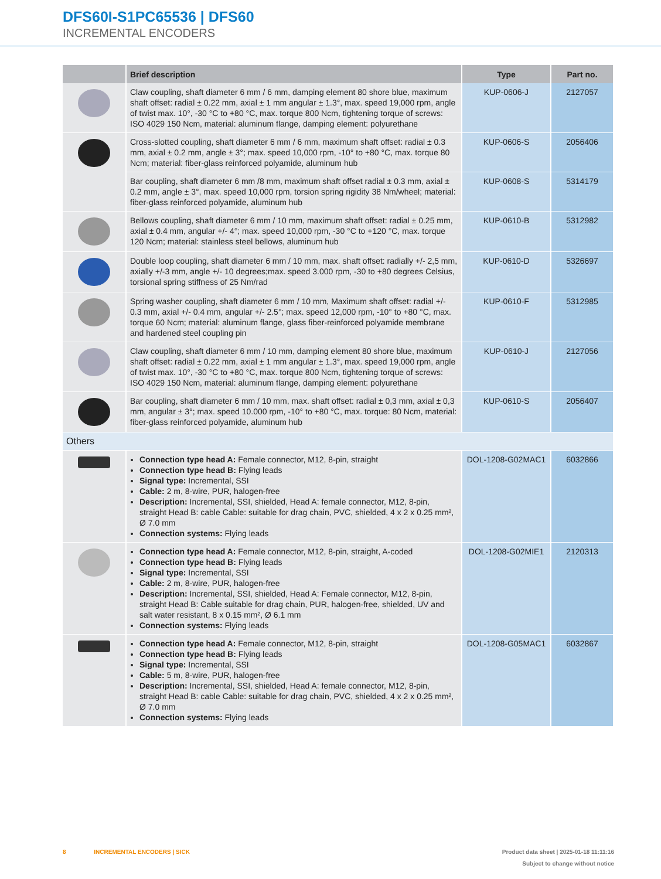DFS60I-S1PC65536 | DFS60
INCREMENTAL ENCODERS
| | Brief description | Type | Part no. |
| --- | --- | --- | --- |
| | Claw coupling, shaft diameter 6 mm / 6 mm, damping element 80 shore blue, maximum shaft offset: radial ± 0.22 mm, axial ± 1 mm angular ± 1.3°, max. speed 19,000 rpm, angle of twist max. 10°, -30 °C to +80 °C, max. torque 800 Ncm, tightening torque of screws: ISO 4029 150 Ncm, material: aluminum flange, damping element: polyurethane | KUP-0606-J | 2127057 |
| | Cross-slotted coupling, shaft diameter 6 mm / 6 mm, maximum shaft offset: radial ± 0.3 mm, axial ± 0.2 mm, angle ± 3°; max. speed 10,000 rpm, -10° to +80 °C, max. torque 80 Ncm; material: fiber-glass reinforced polyamide, aluminum hub | KUP-0606-S | 2056406 |
| | Bar coupling, shaft diameter 6 mm /8 mm, maximum shaft offset radial ± 0.3 mm, axial ± 0.2 mm, angle ± 3°, max. speed 10,000 rpm, torsion spring rigidity 38 Nm/wheel; material: fiber-glass reinforced polyamide, aluminum hub | KUP-0608-S | 5314179 |
| | Bellows coupling, shaft diameter 6 mm / 10 mm, maximum shaft offset: radial ± 0.25 mm, axial ± 0.4 mm, angular +/- 4°; max. speed 10,000 rpm, -30 °C to +120 °C, max. torque 120 Ncm; material: stainless steel bellows, aluminum hub | KUP-0610-B | 5312982 |
| | Double loop coupling, shaft diameter 6 mm / 10 mm, max. shaft offset: radially +/- 2,5 mm, axially +/-3 mm, angle +/- 10 degrees;max. speed 3.000 rpm, -30 to +80 degrees Celsius, torsional spring stiffness of 25 Nm/rad | KUP-0610-D | 5326697 |
| | Spring washer coupling, shaft diameter 6 mm / 10 mm, Maximum shaft offset: radial +/- 0.3 mm, axial +/- 0.4 mm, angular +/- 2.5°; max. speed 12,000 rpm, -10° to +80 °C, max. torque 60 Ncm; material: aluminum flange, glass fiber-reinforced polyamide membrane and hardened steel coupling pin | KUP-0610-F | 5312985 |
| | Claw coupling, shaft diameter 6 mm / 10 mm, damping element 80 shore blue, maximum shaft offset: radial ± 0.22 mm, axial ± 1 mm angular ± 1.3°, max. speed 19,000 rpm, angle of twist max. 10°, -30 °C to +80 °C, max. torque 800 Ncm, tightening torque of screws: ISO 4029 150 Ncm, material: aluminum flange, damping element: polyurethane | KUP-0610-J | 2127056 |
| | Bar coupling, shaft diameter 6 mm / 10 mm, max. shaft offset: radial ± 0,3 mm, axial ± 0,3 mm, angular ± 3°; max. speed 10.000 rpm, -10° to +80 °C, max. torque: 80 Ncm, material: fiber-glass reinforced polyamide, aluminum hub | KUP-0610-S | 2056407 |
| Others | | | |
| | Connection type head A: Female connector, M12, 8-pin, straight Connection type head B: Flying leads Signal type: Incremental, SSI Cable: 2 m, 8-wire, PUR, halogen-free Description: Incremental, SSI, shielded, Head A: female connector, M12, 8-pin, straight Head B: cable Cable: suitable for drag chain, PVC, shielded, 4 x 2 x 0.25 mm², Ø 7.0 mm Connection systems: Flying leads | DOL-1208-G02MAC1 | 6032866 |
| | Connection type head A: Female connector, M12, 8-pin, straight, A-coded Connection type head B: Flying leads Signal type: Incremental, SSI Cable: 2 m, 8-wire, PUR, halogen-free Description: Incremental, SSI, shielded, Head A: Female connector, M12, 8-pin, straight Head B: Cable suitable for drag chain, PUR, halogen-free, shielded, UV and salt water resistant, 8 x 0.15 mm², Ø 6.1 mm Connection systems: Flying leads | DOL-1208-G02MIE1 | 2120313 |
| | Connection type head A: Female connector, M12, 8-pin, straight Connection type head B: Flying leads Signal type: Incremental, SSI Cable: 5 m, 8-wire, PUR, halogen-free Description: Incremental, SSI, shielded, Head A: female connector, M12, 8-pin, straight Head B: cable Cable: suitable for drag chain, PVC, shielded, 4 x 2 x 0.25 mm², Ø 7.0 mm Connection systems: Flying leads | DOL-1208-G05MAC1 | 6032867 |
Product data sheet | 2025-01-18 11:11:16
Subject to change without notice
8 INCREMENTAL ENCODERS | SICK